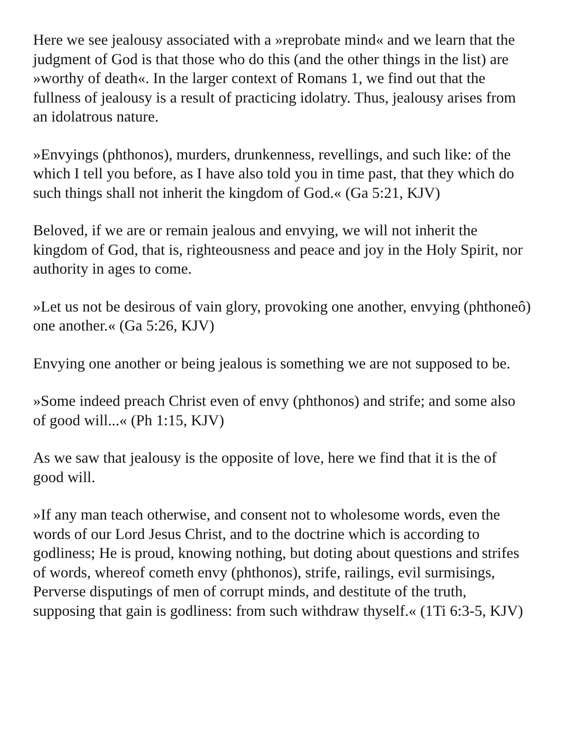Here we see jealousy associated with a »reprobate mind« and we learn that the judgment of God is that those who do this (and the other things in the list) are »worthy of death«. In the larger context of Romans 1, we find out that the fullness of jealousy is a result of practicing idolatry. Thus, jealousy arises from an idolatrous nature.
»Envyings (phthonos), murders, drunkenness, revellings, and such like: of the which I tell you before, as I have also told you in time past, that they which do such things shall not inherit the kingdom of God.« (Ga 5:21, KJV)
Beloved, if we are or remain jealous and envying, we will not inherit the kingdom of God, that is, righteousness and peace and joy in the Holy Spirit, nor authority in ages to come.
»Let us not be desirous of vain glory, provoking one another, envying (phthoneô) one another.« (Ga 5:26, KJV)
Envying one another or being jealous is something we are not supposed to be.
»Some indeed preach Christ even of envy (phthonos) and strife; and some also of good will...« (Ph 1:15, KJV)
As we saw that jealousy is the opposite of love, here we find that it is the of good will.
»If any man teach otherwise, and consent not to wholesome words, even the words of our Lord Jesus Christ, and to the doctrine which is according to godliness; He is proud, knowing nothing, but doting about questions and strifes of words, whereof cometh envy (phthonos), strife, railings, evil surmisings, Perverse disputings of men of corrupt minds, and destitute of the truth, supposing that gain is godliness: from such withdraw thyself.« (1Ti 6:3-5, KJV)